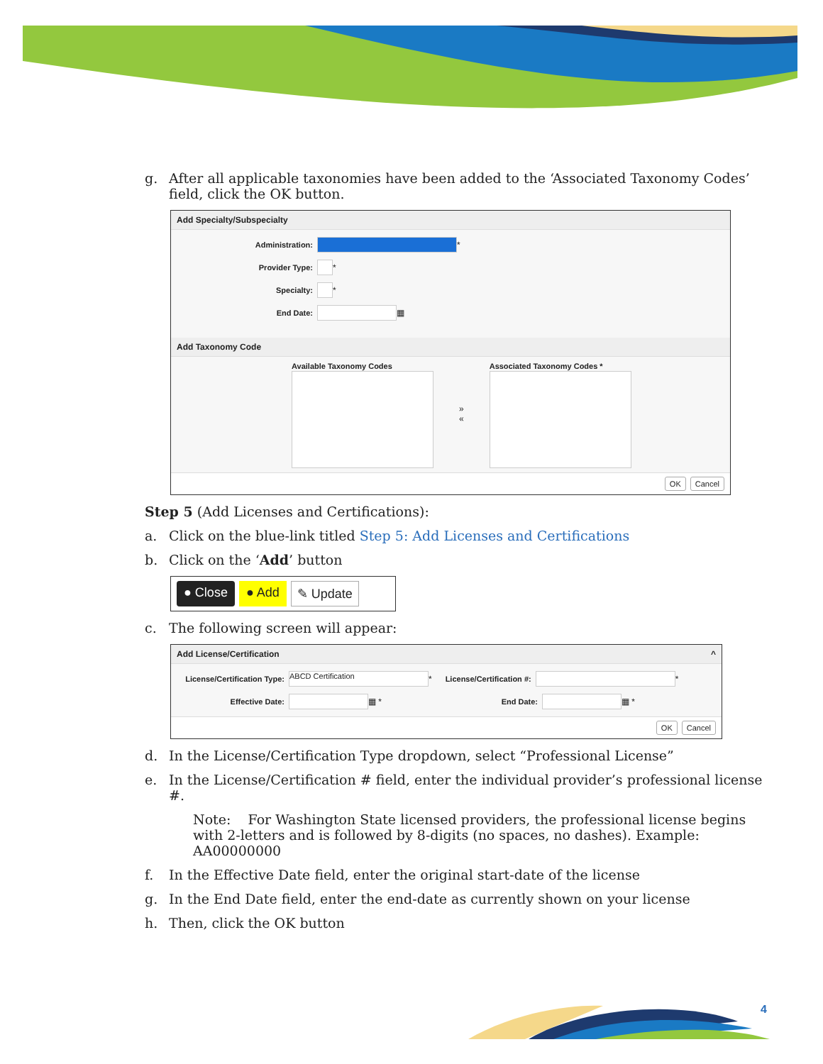g. After all applicable taxonomies have been added to the ‘Associated Taxonomy Codes’ field, click the OK button.
Add Specialty/Subspecialty
Administration: *
Provider Type: *
Specialty: *
End Date: ▦
Add Taxonomy Code
Available Taxonomy Codes
»
«
Associated Taxonomy Codes *
OK Cancel
Step 5 (Add Licenses and Certifications):
a. Click on the blue-link titled Step 5: Add Licenses and Certifications
b. Click on the ‘Add’ button
● Close ● Add ✎ Update
c. The following screen will appear:
Add License/Certification ^
License/Certification Type: ABCD Certification * License/Certification #: *
Effective Date: ▦ * End Date: ▦ *
OK Cancel
d. In the License/Certification Type dropdown, select “Professional License”
e. In the License/Certification # field, enter the individual provider’s professional license #.
Note: For Washington State licensed providers, the professional license begins with 2-letters and is followed by 8-digits (no spaces, no dashes). Example: AA00000000
f. In the Effective Date field, enter the original start-date of the license
g. In the End Date field, enter the end-date as currently shown on your license
h. Then, click the OK button
4